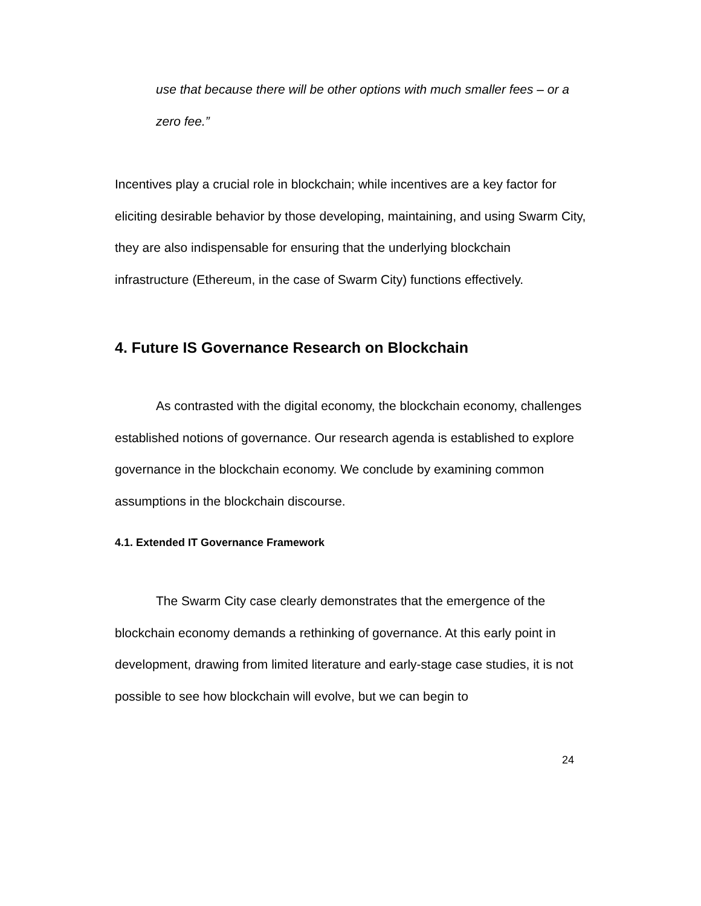use that because there will be other options with much smaller fees – or a zero fee.”
Incentives play a crucial role in blockchain; while incentives are a key factor for eliciting desirable behavior by those developing, maintaining, and using Swarm City, they are also indispensable for ensuring that the underlying blockchain infrastructure (Ethereum, in the case of Swarm City) functions effectively.
4. Future IS Governance Research on Blockchain
As contrasted with the digital economy, the blockchain economy, challenges established notions of governance. Our research agenda is established to explore governance in the blockchain economy. We conclude by examining common assumptions in the blockchain discourse.
4.1. Extended IT Governance Framework
The Swarm City case clearly demonstrates that the emergence of the blockchain economy demands a rethinking of governance. At this early point in development, drawing from limited literature and early-stage case studies, it is not possible to see how blockchain will evolve, but we can begin to
24